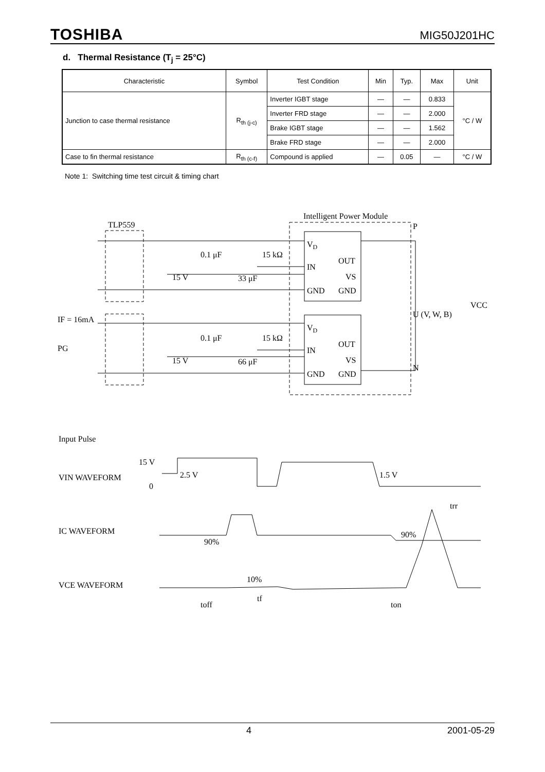TOSHIBA MIG50J201HC
d. Thermal Resistance (T<sub>j</sub> = 25°C)
| Characteristic | Symbol | Test Condition | Min | Typ. | Max | Unit |
| --- | --- | --- | --- | --- | --- | --- |
| Junction to case thermal resistance | R<sub>th (j-c)</sub> | Inverter IGBT stage | — | — | 0.833 | °C / W |
| | | Inverter FRD stage | — | — | 2.000 | |
| | | Brake IGBT stage | — | — | 1.562 | |
| | | Brake FRD stage | — | — | 2.000 | |
| Case to fin thermal resistance | R<sub>th (c-f)</sub> | Compound is applied | — | 0.05 | — | °C / W |
Note 1: Switching time test circuit & timing chart
TLP559
Intelligent Power Module
P
VD
IN
GND
OUT
VS
GND
VD
IN
GND
OUT
VS
GND
0.1 μF
15 kΩ
15 V
33 μF
0.1 μF
15 kΩ
15 V
66 μF
IF = 16mA
PG
U (V, W, B)
N
VCC
Input Pulse
15 V
VIN WAVEFORM
0
2.5 V
1.5 V
IC WAVEFORM
90%
90%
VCE WAVEFORM
10%
toff
tf
ton
trr
4 2001-05-29